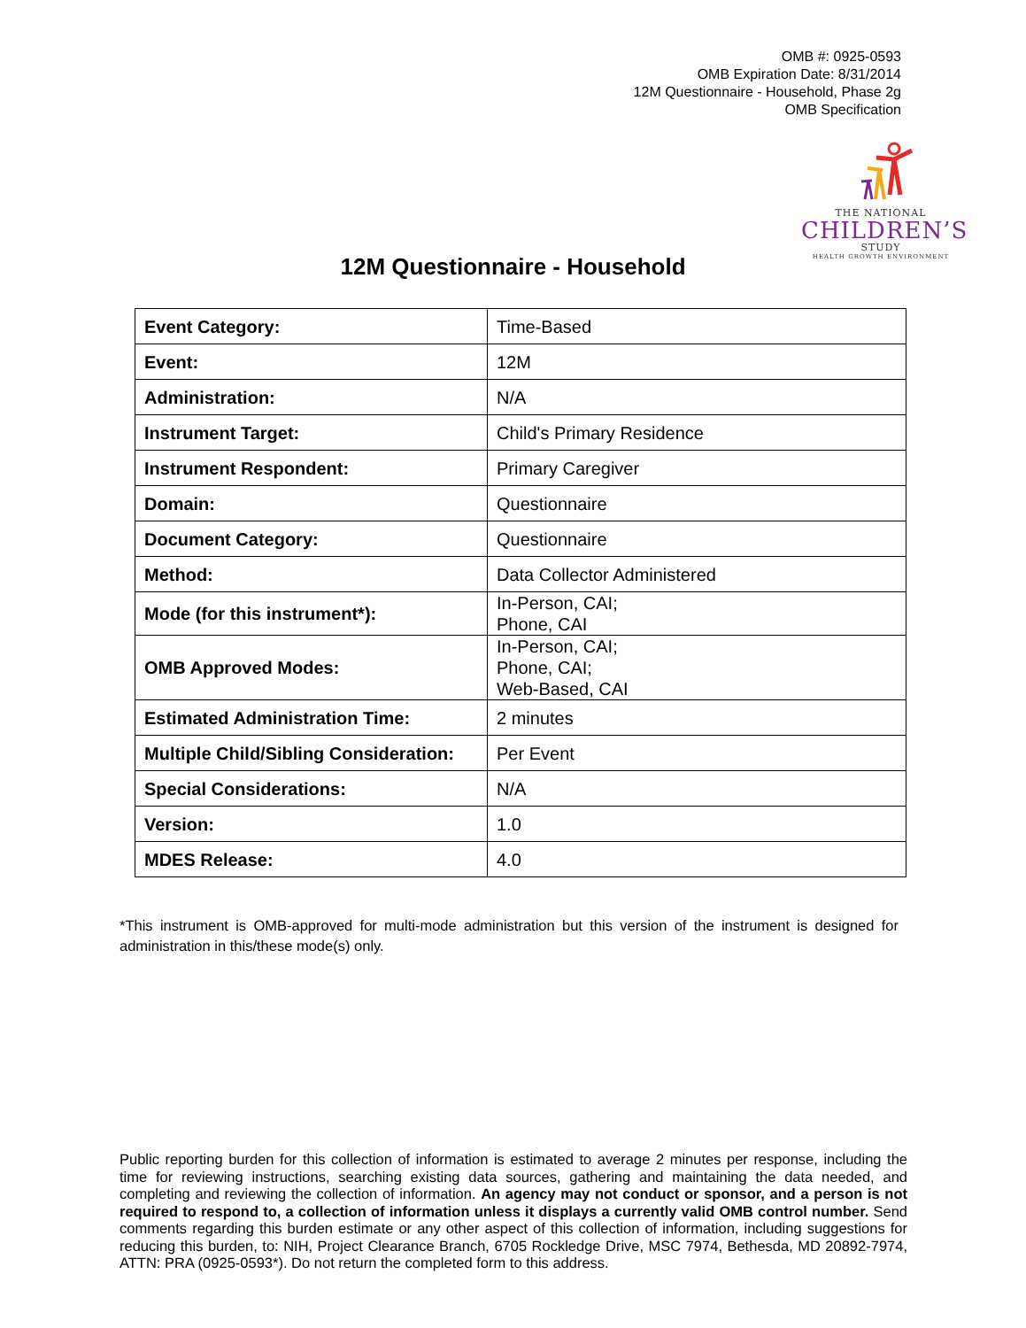OMB #: 0925-0593
OMB Expiration Date: 8/31/2014
12M Questionnaire - Household, Phase 2g
OMB Specification
THE NATIONAL
CHILDREN’S
STUDY
HEALTH GROWTH ENVIRONMENT
12M Questionnaire - Household
| Event Category: | Time-Based |
| Event: | 12M |
| Administration: | N/A |
| Instrument Target: | Child's Primary Residence |
| Instrument Respondent: | Primary Caregiver |
| Domain: | Questionnaire |
| Document Category: | Questionnaire |
| Method: | Data Collector Administered |
| Mode (for this instrument*): | In-Person, CAI; Phone, CAI |
| OMB Approved Modes: | In-Person, CAI; Phone, CAI; Web-Based, CAI |
| Estimated Administration Time: | 2 minutes |
| Multiple Child/Sibling Consideration: | Per Event |
| Special Considerations: | N/A |
| Version: | 1.0 |
| MDES Release: | 4.0 |
*This instrument is OMB-approved for multi-mode administration but this version of the instrument is designed for administration in this/these mode(s) only.
Public reporting burden for this collection of information is estimated to average 2 minutes per response, including the time for reviewing instructions, searching existing data sources, gathering and maintaining the data needed, and completing and reviewing the collection of information. An agency may not conduct or sponsor, and a person is not required to respond to, a collection of information unless it displays a currently valid OMB control number. Send comments regarding this burden estimate or any other aspect of this collection of information, including suggestions for reducing this burden, to: NIH, Project Clearance Branch, 6705 Rockledge Drive, MSC 7974, Bethesda, MD 20892-7974, ATTN: PRA (0925-0593*). Do not return the completed form to this address.